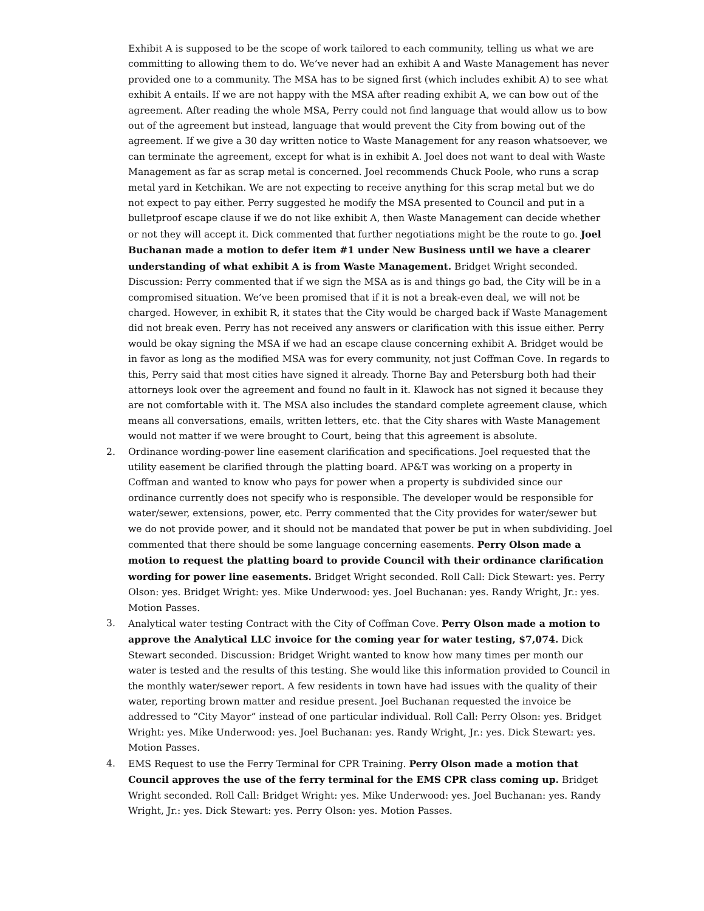Exhibit A is supposed to be the scope of work tailored to each community, telling us what we are committing to allowing them to do. We’ve never had an exhibit A and Waste Management has never provided one to a community. The MSA has to be signed first (which includes exhibit A) to see what exhibit A entails. If we are not happy with the MSA after reading exhibit A, we can bow out of the agreement. After reading the whole MSA, Perry could not find language that would allow us to bow out of the agreement but instead, language that would prevent the City from bowing out of the agreement. If we give a 30 day written notice to Waste Management for any reason whatsoever, we can terminate the agreement, except for what is in exhibit A. Joel does not want to deal with Waste Management as far as scrap metal is concerned. Joel recommends Chuck Poole, who runs a scrap metal yard in Ketchikan. We are not expecting to receive anything for this scrap metal but we do not expect to pay either. Perry suggested he modify the MSA presented to Council and put in a bulletproof escape clause if we do not like exhibit A, then Waste Management can decide whether or not they will accept it. Dick commented that further negotiations might be the route to go. Joel Buchanan made a motion to defer item #1 under New Business until we have a clearer understanding of what exhibit A is from Waste Management. Bridget Wright seconded. Discussion: Perry commented that if we sign the MSA as is and things go bad, the City will be in a compromised situation. We’ve been promised that if it is not a break-even deal, we will not be charged. However, in exhibit R, it states that the City would be charged back if Waste Management did not break even. Perry has not received any answers or clarification with this issue either. Perry would be okay signing the MSA if we had an escape clause concerning exhibit A. Bridget would be in favor as long as the modified MSA was for every community, not just Coffman Cove. In regards to this, Perry said that most cities have signed it already. Thorne Bay and Petersburg both had their attorneys look over the agreement and found no fault in it. Klawock has not signed it because they are not comfortable with it. The MSA also includes the standard complete agreement clause, which means all conversations, emails, written letters, etc. that the City shares with Waste Management would not matter if we were brought to Court, being that this agreement is absolute.
2. Ordinance wording-power line easement clarification and specifications. Joel requested that the utility easement be clarified through the platting board. AP&T was working on a property in Coffman and wanted to know who pays for power when a property is subdivided since our ordinance currently does not specify who is responsible. The developer would be responsible for water/sewer, extensions, power, etc. Perry commented that the City provides for water/sewer but we do not provide power, and it should not be mandated that power be put in when subdividing. Joel commented that there should be some language concerning easements. Perry Olson made a motion to request the platting board to provide Council with their ordinance clarification wording for power line easements. Bridget Wright seconded. Roll Call: Dick Stewart: yes. Perry Olson: yes. Bridget Wright: yes. Mike Underwood: yes. Joel Buchanan: yes. Randy Wright, Jr.: yes. Motion Passes.
3. Analytical water testing Contract with the City of Coffman Cove. Perry Olson made a motion to approve the Analytical LLC invoice for the coming year for water testing, $7,074. Dick Stewart seconded. Discussion: Bridget Wright wanted to know how many times per month our water is tested and the results of this testing. She would like this information provided to Council in the monthly water/sewer report. A few residents in town have had issues with the quality of their water, reporting brown matter and residue present. Joel Buchanan requested the invoice be addressed to “City Mayor” instead of one particular individual. Roll Call: Perry Olson: yes. Bridget Wright: yes. Mike Underwood: yes. Joel Buchanan: yes. Randy Wright, Jr.: yes. Dick Stewart: yes. Motion Passes.
4. EMS Request to use the Ferry Terminal for CPR Training. Perry Olson made a motion that Council approves the use of the ferry terminal for the EMS CPR class coming up. Bridget Wright seconded. Roll Call: Bridget Wright: yes. Mike Underwood: yes. Joel Buchanan: yes. Randy Wright, Jr.: yes. Dick Stewart: yes. Perry Olson: yes. Motion Passes.